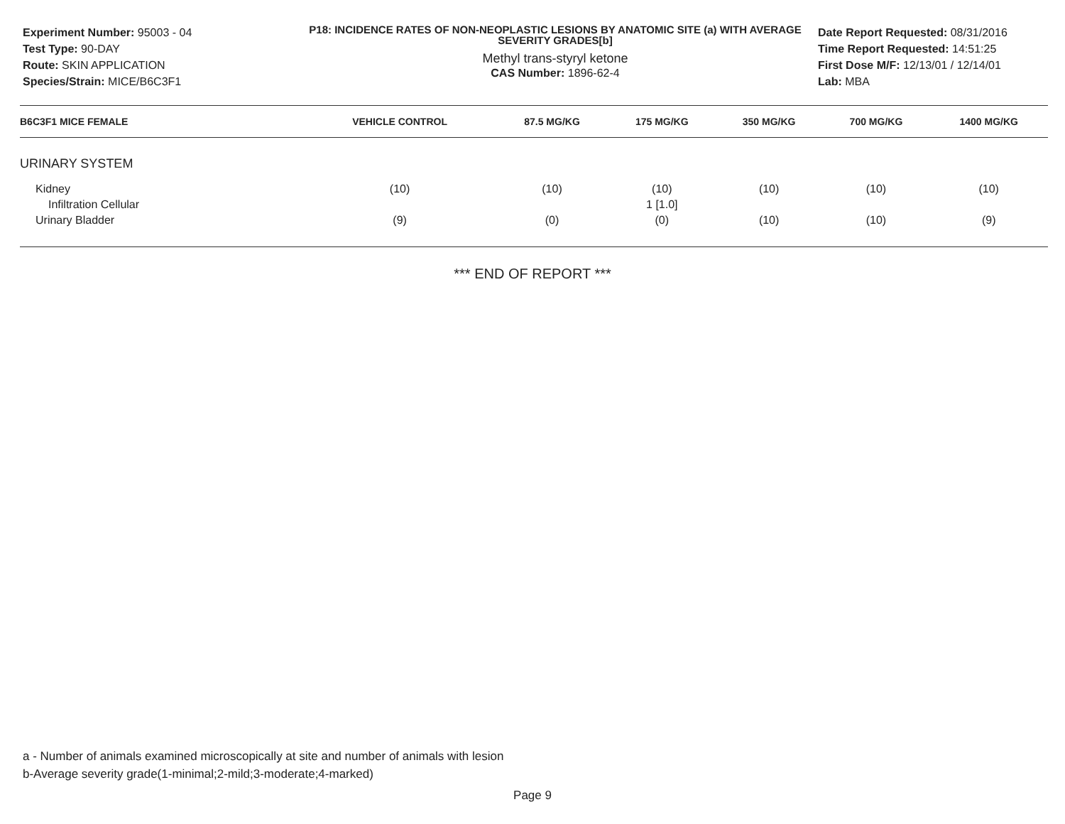Experiment Number: 95003 - 04
Test Type: 90-DAY
Route: SKIN APPLICATION
Species/Strain: MICE/B6C3F1
P18: INCIDENCE RATES OF NON-NEOPLASTIC LESIONS BY ANATOMIC SITE (a) WITH AVERAGE SEVERITY GRADES[b]
Methyl trans-styryl ketone
CAS Number: 1896-62-4
Date Report Requested: 08/31/2016
Time Report Requested: 14:51:25
First Dose M/F: 12/13/01 / 12/14/01
Lab: MBA
| B6C3F1 MICE FEMALE | VEHICLE CONTROL | 87.5 MG/KG | 175 MG/KG | 350 MG/KG | 700 MG/KG | 1400 MG/KG |
| --- | --- | --- | --- | --- | --- | --- |
| URINARY SYSTEM | | | | | | |
| Kidney | (10) | (10) | (10) | (10) | (10) | (10) |
| Infiltration Cellular | | | 1 [1.0] | | | |
| Urinary Bladder | (9) | (0) | (0) | (10) | (10) | (9) |
*** END OF REPORT ***
a - Number of animals examined microscopically at site and number of animals with lesion
b-Average severity grade(1-minimal;2-mild;3-moderate;4-marked)
Page 9